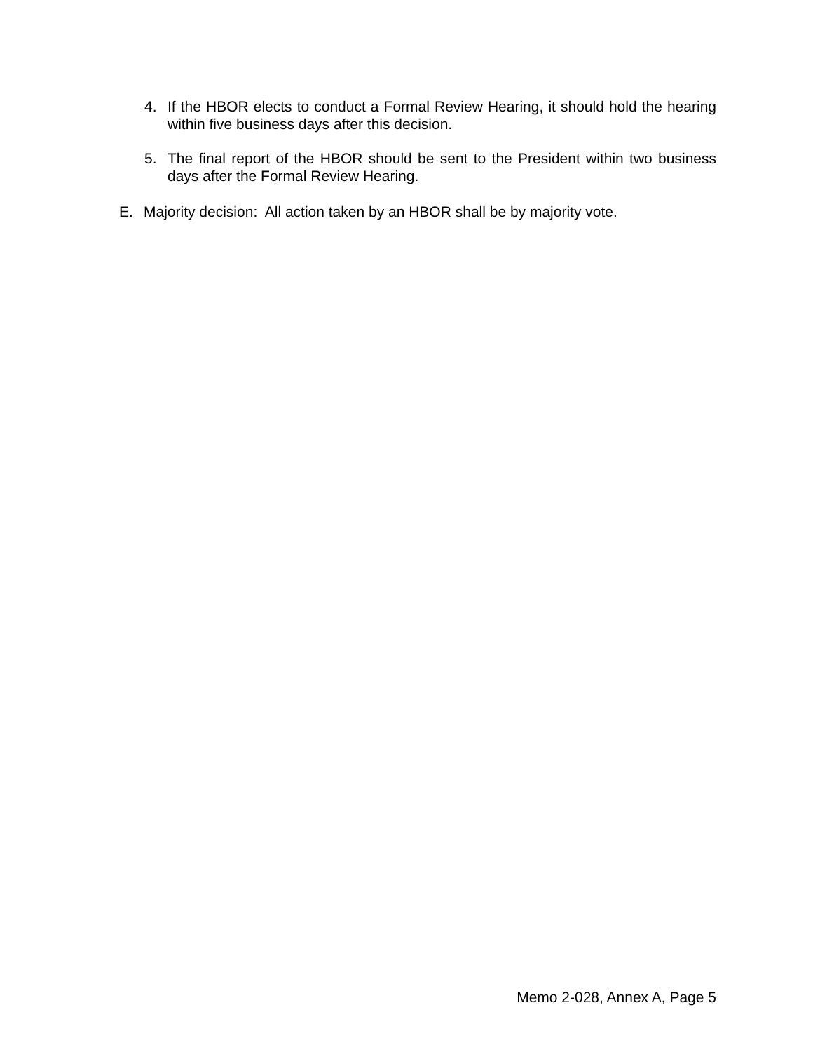4. If the HBOR elects to conduct a Formal Review Hearing, it should hold the hearing within five business days after this decision.
5. The final report of the HBOR should be sent to the President within two business days after the Formal Review Hearing.
E. Majority decision: All action taken by an HBOR shall be by majority vote.
Memo 2-028, Annex A, Page 5